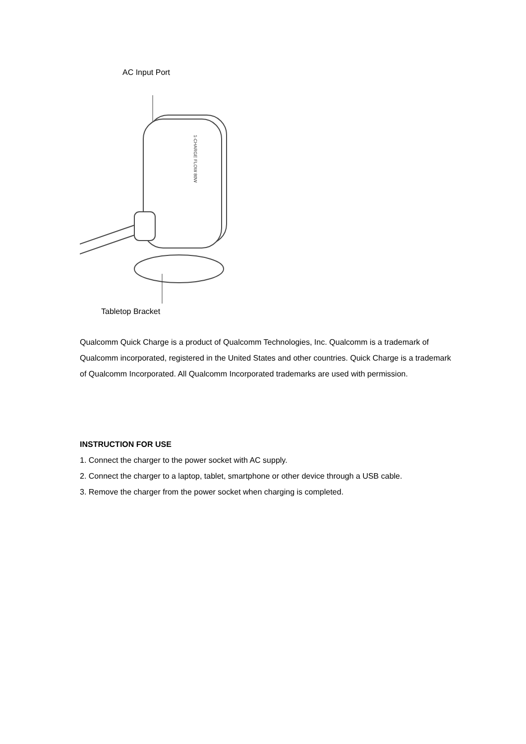AC Input Port
1-CHARGE FLOW 80W
Tabletop Bracket
Qualcomm Quick Charge is a product of Qualcomm Technologies, Inc. Qualcomm is a trademark of Qualcomm incorporated, registered in the United States and other countries. Quick Charge is a trademark of Qualcomm Incorporated. All Qualcomm Incorporated trademarks are used with permission.
INSTRUCTION FOR USE
1. Connect the charger to the power socket with AC supply.
2. Connect the charger to a laptop, tablet, smartphone or other device through a USB cable.
3. Remove the charger from the power socket when charging is completed.